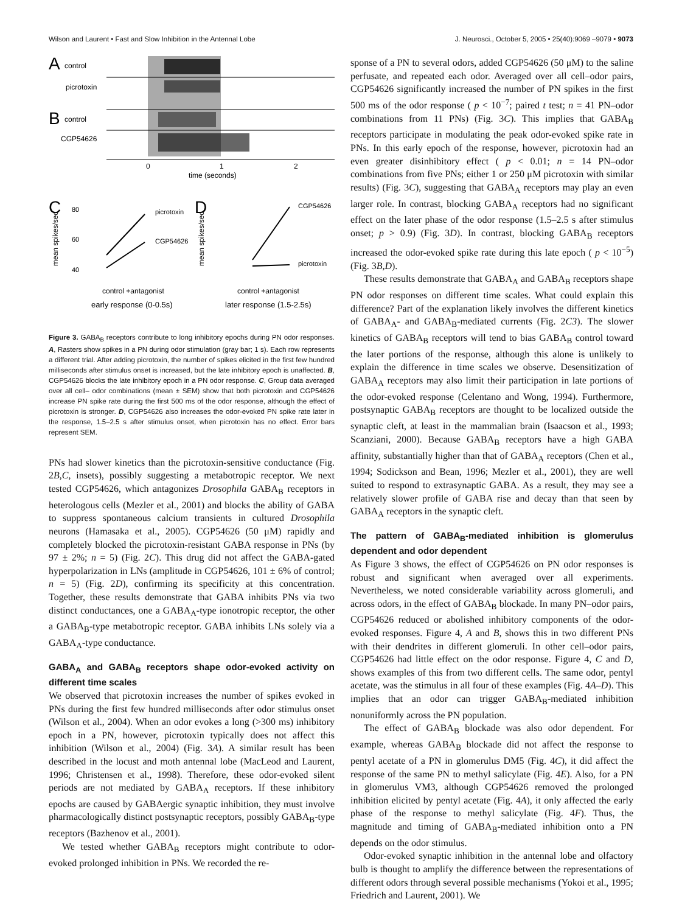Wilson and Laurent • Fast and Slow Inhibition in the Antennal Lobe J. Neurosci., October 5, 2005 • 25(40):9069 –9079 • 9073
A
control
picrotoxin
B
control
CGP54626
0
1
2
time (seconds)
C
D
mean spikes/sec
mean spikes/sec
80
60
40
picrotoxin
CGP54626
CGP54626
picrotoxin
control +antagonist
control +antagonist
early response (0-0.5s)
later response (1.5-2.5s)
Figure 3. GABA<sub>B</sub> receptors contribute to long inhibitory epochs during PN odor responses. A, Rasters show spikes in a PN during odor stimulation (gray bar; 1 s). Each row represents a different trial. After adding picrotoxin, the number of spikes elicited in the first few hundred milliseconds after stimulus onset is increased, but the late inhibitory epoch is unaffected. B, CGP54626 blocks the late inhibitory epoch in a PN odor response. C, Group data averaged over all cell– odor combinations (mean ± SEM) show that both picrotoxin and CGP54626 increase PN spike rate during the first 500 ms of the odor response, although the effect of picrotoxin is stronger. D, CGP54626 also increases the odor-evoked PN spike rate later in the response, 1.5–2.5 s after stimulus onset, when picrotoxin has no effect. Error bars represent SEM.
PNs had slower kinetics than the picrotoxin-sensitive conductance (Fig. 2B,C, insets), possibly suggesting a metabotropic receptor. We next tested CGP54626, which antagonizes Drosophila GABA<sub>B</sub> receptors in heterologous cells (Mezler et al., 2001) and blocks the ability of GABA to suppress spontaneous calcium transients in cultured Drosophila neurons (Hamasaka et al., 2005). CGP54626 (50 μM) rapidly and completely blocked the picrotoxin-resistant GABA response in PNs (by 97 ± 2%; n = 5) (Fig. 2C). This drug did not affect the GABA-gated hyperpolarization in LNs (amplitude in CGP54626, 101 ± 6% of control; n = 5) (Fig. 2D), confirming its specificity at this concentration. Together, these results demonstrate that GABA inhibits PNs via two distinct conductances, one a GABA<sub>A</sub>-type ionotropic receptor, the other a GABA<sub>B</sub>-type metabotropic receptor. GABA inhibits LNs solely via a GABA<sub>A</sub>-type conductance.
GABA<sub>A</sub> and GABA<sub>B</sub> receptors shape odor-evoked activity on different time scales
We observed that picrotoxin increases the number of spikes evoked in PNs during the first few hundred milliseconds after odor stimulus onset (Wilson et al., 2004). When an odor evokes a long (>300 ms) inhibitory epoch in a PN, however, picrotoxin typically does not affect this inhibition (Wilson et al., 2004) (Fig. 3A). A similar result has been described in the locust and moth antennal lobe (MacLeod and Laurent, 1996; Christensen et al., 1998). Therefore, these odor-evoked silent periods are not mediated by GABA<sub>A</sub> receptors. If these inhibitory epochs are caused by GABAergic synaptic inhibition, they must involve pharmacologically distinct postsynaptic receptors, possibly GABA<sub>B</sub>-type receptors (Bazhenov et al., 2001).
We tested whether GABA<sub>B</sub> receptors might contribute to odor-evoked prolonged inhibition in PNs. We recorded the re-
sponse of a PN to several odors, added CGP54626 (50 μM) to the saline perfusate, and repeated each odor. Averaged over all cell–odor pairs, CGP54626 significantly increased the number of PN spikes in the first 500 ms of the odor response ( p < 10<sup>−7</sup>; paired t test; n = 41 PN–odor combinations from 11 PNs) (Fig. 3C). This implies that GABA<sub>B</sub> receptors participate in modulating the peak odor-evoked spike rate in PNs. In this early epoch of the response, however, picrotoxin had an even greater disinhibitory effect ( p < 0.01; n = 14 PN–odor combinations from five PNs; either 1 or 250 μM picrotoxin with similar results) (Fig. 3C), suggesting that GABA<sub>A</sub> receptors may play an even larger role. In contrast, blocking GABA<sub>A</sub> receptors had no significant effect on the later phase of the odor response (1.5–2.5 s after stimulus onset; p > 0.9) (Fig. 3D). In contrast, blocking GABA<sub>B</sub> receptors increased the odor-evoked spike rate during this late epoch ( p < 10<sup>−5</sup>) (Fig. 3B,D).
These results demonstrate that GABA<sub>A</sub> and GABA<sub>B</sub> receptors shape PN odor responses on different time scales. What could explain this difference? Part of the explanation likely involves the different kinetics of GABA<sub>A</sub>- and GABA<sub>B</sub>-mediated currents (Fig. 2C3). The slower kinetics of GABA<sub>B</sub> receptors will tend to bias GABA<sub>B</sub> control toward the later portions of the response, although this alone is unlikely to explain the difference in time scales we observe. Desensitization of GABA<sub>A</sub> receptors may also limit their participation in late portions of the odor-evoked response (Celentano and Wong, 1994). Furthermore, postsynaptic GABA<sub>B</sub> receptors are thought to be localized outside the synaptic cleft, at least in the mammalian brain (Isaacson et al., 1993; Scanziani, 2000). Because GABA<sub>B</sub> receptors have a high GABA affinity, substantially higher than that of GABA<sub>A</sub> receptors (Chen et al., 1994; Sodickson and Bean, 1996; Mezler et al., 2001), they are well suited to respond to extrasynaptic GABA. As a result, they may see a relatively slower profile of GABA rise and decay than that seen by GABA<sub>A</sub> receptors in the synaptic cleft.
The pattern of GABA<sub>B</sub>-mediated inhibition is glomerulus dependent and odor dependent
As Figure 3 shows, the effect of CGP54626 on PN odor responses is robust and significant when averaged over all experiments. Nevertheless, we noted considerable variability across glomeruli, and across odors, in the effect of GABA<sub>B</sub> blockade. In many PN–odor pairs, CGP54626 reduced or abolished inhibitory components of the odor-evoked responses. Figure 4, A and B, shows this in two different PNs with their dendrites in different glomeruli. In other cell–odor pairs, CGP54626 had little effect on the odor response. Figure 4, C and D, shows examples of this from two different cells. The same odor, pentyl acetate, was the stimulus in all four of these examples (Fig. 4A–D). This implies that an odor can trigger GABA<sub>B</sub>-mediated inhibition nonuniformly across the PN population.
The effect of GABA<sub>B</sub> blockade was also odor dependent. For example, whereas GABA<sub>B</sub> blockade did not affect the response to pentyl acetate of a PN in glomerulus DM5 (Fig. 4C), it did affect the response of the same PN to methyl salicylate (Fig. 4E). Also, for a PN in glomerulus VM3, although CGP54626 removed the prolonged inhibition elicited by pentyl acetate (Fig. 4A), it only affected the early phase of the response to methyl salicylate (Fig. 4F). Thus, the magnitude and timing of GABA<sub>B</sub>-mediated inhibition onto a PN depends on the odor stimulus.
Odor-evoked synaptic inhibition in the antennal lobe and olfactory bulb is thought to amplify the difference between the representations of different odors through several possible mechanisms (Yokoi et al., 1995; Friedrich and Laurent, 2001). We